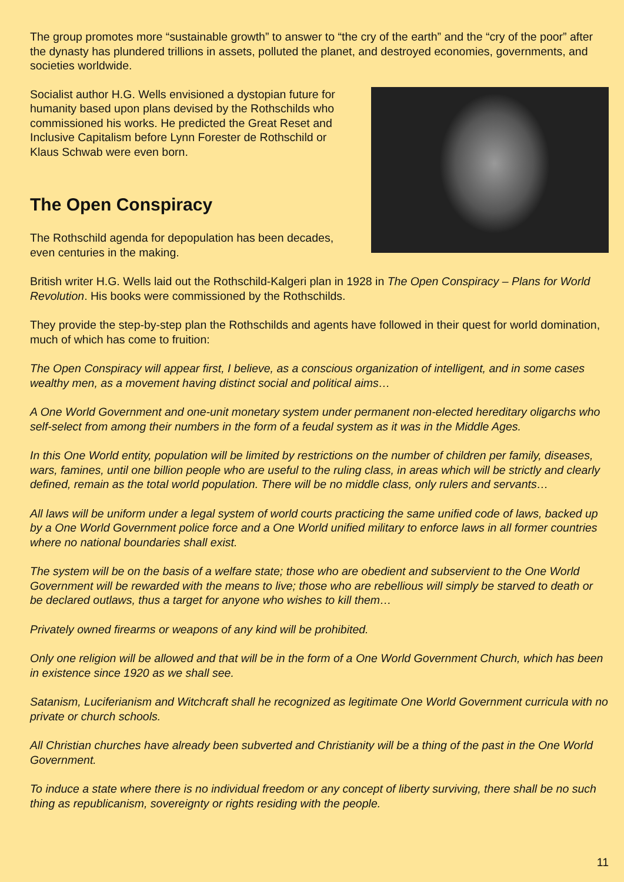The group promotes more “sustainable growth” to answer to “the cry of the earth” and the “cry of the poor” after the dynasty has plundered trillions in assets, polluted the planet, and destroyed economies, governments, and societies worldwide.
Socialist author H.G. Wells envisioned a dystopian future for humanity based upon plans devised by the Rothschilds who commissioned his works. He predicted the Great Reset and Inclusive Capitalism before Lynn Forester de Rothschild or Klaus Schwab were even born.
The Open Conspiracy
The Rothschild agenda for depopulation has been decades, even centuries in the making.
British writer H.G. Wells laid out the Rothschild-Kalgeri plan in 1928 in The Open Conspiracy – Plans for World Revolution. His books were commissioned by the Rothschilds.
They provide the step-by-step plan the Rothschilds and agents have followed in their quest for world domination, much of which has come to fruition:
The Open Conspiracy will appear first, I believe, as a conscious organization of intelligent, and in some cases wealthy men, as a movement having distinct social and political aims…
A One World Government and one-unit monetary system under permanent non-elected hereditary oligarchs who self-select from among their numbers in the form of a feudal system as it was in the Middle Ages.
In this One World entity, population will be limited by restrictions on the number of children per family, diseases, wars, famines, until one billion people who are useful to the ruling class, in areas which will be strictly and clearly defined, remain as the total world population. There will be no middle class, only rulers and servants…
All laws will be uniform under a legal system of world courts practicing the same unified code of laws, backed up by a One World Government police force and a One World unified military to enforce laws in all former countries where no national boundaries shall exist.
The system will be on the basis of a welfare state; those who are obedient and subservient to the One World Government will be rewarded with the means to live; those who are rebellious will simply be starved to death or be declared outlaws, thus a target for anyone who wishes to kill them…
Privately owned firearms or weapons of any kind will be prohibited.
Only one religion will be allowed and that will be in the form of a One World Government Church, which has been in existence since 1920 as we shall see.
Satanism, Luciferianism and Witchcraft shall he recognized as legitimate One World Government curricula with no private or church schools.
All Christian churches have already been subverted and Christianity will be a thing of the past in the One World Government.
To induce a state where there is no individual freedom or any concept of liberty surviving, there shall be no such thing as republicanism, sovereignty or rights residing with the people.
11